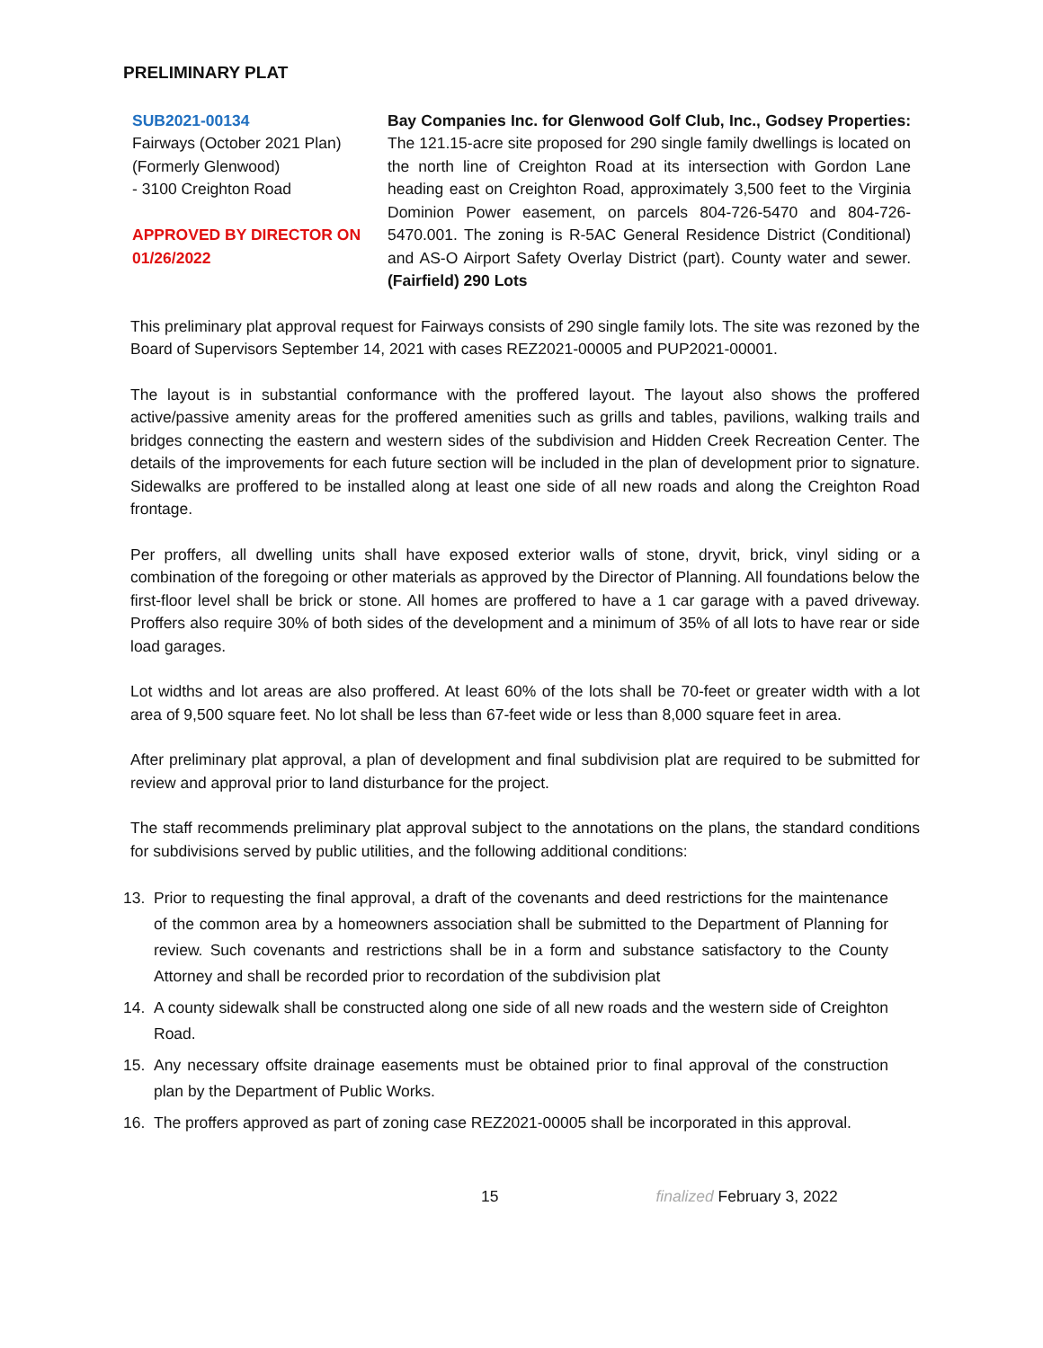PRELIMINARY PLAT
SUB2021-00134
Fairways (October 2021 Plan)
(Formerly Glenwood)
- 3100 Creighton Road
APPROVED BY DIRECTOR ON 01/26/2022
Bay Companies Inc. for Glenwood Golf Club, Inc., Godsey Properties: The 121.15-acre site proposed for 290 single family dwellings is located on the north line of Creighton Road at its intersection with Gordon Lane heading east on Creighton Road, approximately 3,500 feet to the Virginia Dominion Power easement, on parcels 804-726-5470 and 804-726-5470.001. The zoning is R-5AC General Residence District (Conditional) and AS-O Airport Safety Overlay District (part). County water and sewer. (Fairfield) 290 Lots
This preliminary plat approval request for Fairways consists of 290 single family lots. The site was rezoned by the Board of Supervisors September 14, 2021 with cases REZ2021-00005 and PUP2021-00001.
The layout is in substantial conformance with the proffered layout. The layout also shows the proffered active/passive amenity areas for the proffered amenities such as grills and tables, pavilions, walking trails and bridges connecting the eastern and western sides of the subdivision and Hidden Creek Recreation Center. The details of the improvements for each future section will be included in the plan of development prior to signature. Sidewalks are proffered to be installed along at least one side of all new roads and along the Creighton Road frontage.
Per proffers, all dwelling units shall have exposed exterior walls of stone, dryvit, brick, vinyl siding or a combination of the foregoing or other materials as approved by the Director of Planning. All foundations below the first-floor level shall be brick or stone. All homes are proffered to have a 1 car garage with a paved driveway. Proffers also require 30% of both sides of the development and a minimum of 35% of all lots to have rear or side load garages.
Lot widths and lot areas are also proffered. At least 60% of the lots shall be 70-feet or greater width with a lot area of 9,500 square feet. No lot shall be less than 67-feet wide or less than 8,000 square feet in area.
After preliminary plat approval, a plan of development and final subdivision plat are required to be submitted for review and approval prior to land disturbance for the project.
The staff recommends preliminary plat approval subject to the annotations on the plans, the standard conditions for subdivisions served by public utilities, and the following additional conditions:
13. Prior to requesting the final approval, a draft of the covenants and deed restrictions for the maintenance of the common area by a homeowners association shall be submitted to the Department of Planning for review. Such covenants and restrictions shall be in a form and substance satisfactory to the County Attorney and shall be recorded prior to recordation of the subdivision plat
14. A county sidewalk shall be constructed along one side of all new roads and the western side of Creighton Road.
15. Any necessary offsite drainage easements must be obtained prior to final approval of the construction plan by the Department of Public Works.
16. The proffers approved as part of zoning case REZ2021-00005 shall be incorporated in this approval.
15 finalized February 3, 2022